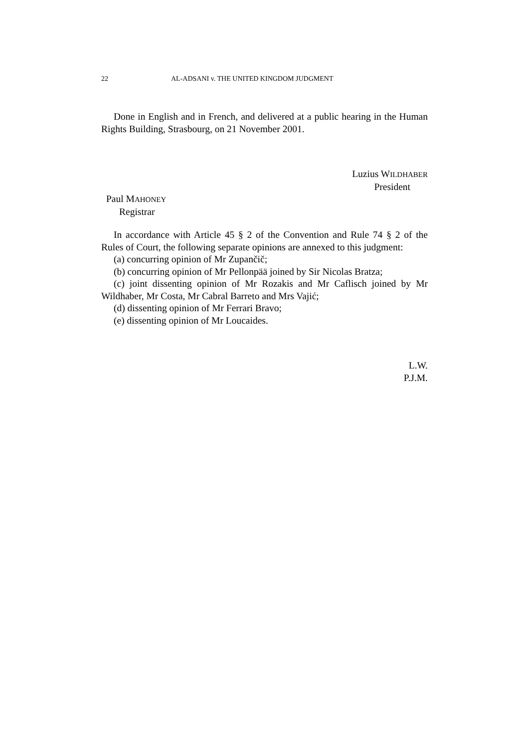22 AL-ADSANI v. THE UNITED KINGDOM JUDGMENT
Done in English and in French, and delivered at a public hearing in the Human Rights Building, Strasbourg, on 21 November 2001.
Luzius WILDHABER
President
Paul MAHONEY
Registrar
In accordance with Article 45 § 2 of the Convention and Rule 74 § 2 of the Rules of Court, the following separate opinions are annexed to this judgment:
(a) concurring opinion of Mr Zupančič;
(b) concurring opinion of Mr Pellonpää joined by Sir Nicolas Bratza;
(c) joint dissenting opinion of Mr Rozakis and Mr Caflisch joined by Mr Wildhaber, Mr Costa, Mr Cabral Barreto and Mrs Vajić;
(d) dissenting opinion of Mr Ferrari Bravo;
(e) dissenting opinion of Mr Loucaides.
L.W.
P.J.M.